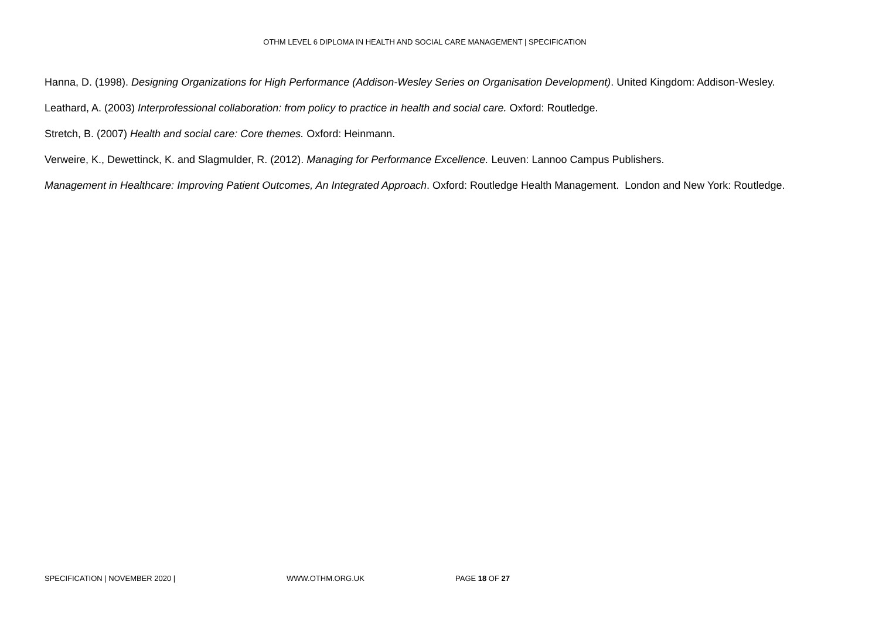OTHM LEVEL 6 DIPLOMA IN HEALTH AND SOCIAL CARE MANAGEMENT | SPECIFICATION
Hanna, D. (1998). Designing Organizations for High Performance (Addison-Wesley Series on Organisation Development). United Kingdom: Addison-Wesley.
Leathard, A. (2003) Interprofessional collaboration: from policy to practice in health and social care. Oxford: Routledge.
Stretch, B. (2007) Health and social care: Core themes. Oxford: Heinmann.
Verweire, K., Dewettinck, K. and Slagmulder, R. (2012). Managing for Performance Excellence. Leuven: Lannoo Campus Publishers.
Management in Healthcare: Improving Patient Outcomes, An Integrated Approach. Oxford: Routledge Health Management. London and New York: Routledge.
SPECIFICATION | NOVEMBER 2020 | WWW.OTHM.ORG.UK PAGE 18 OF 27